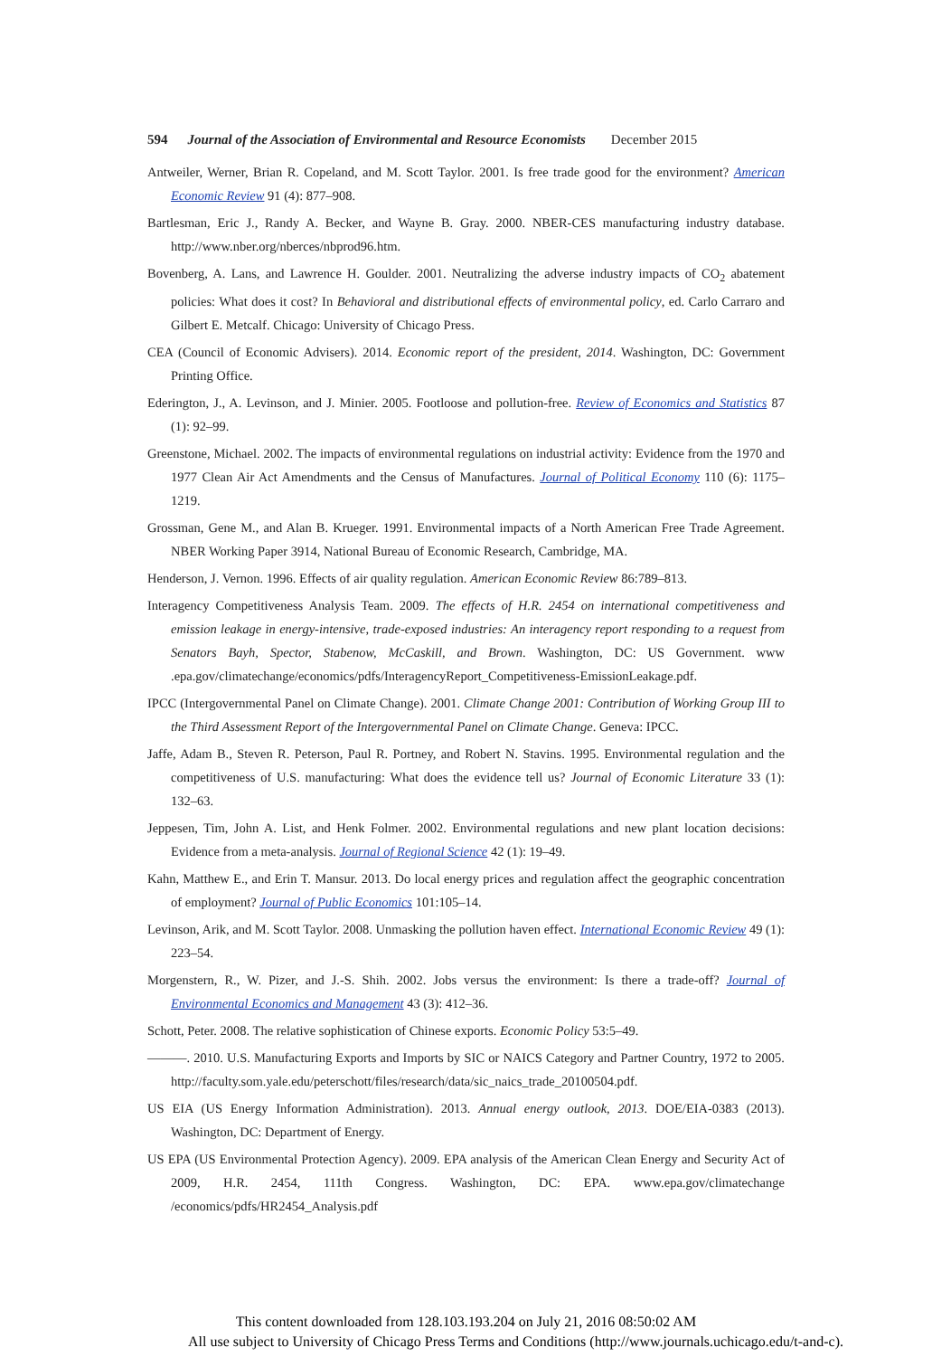594 Journal of the Association of Environmental and Resource Economists December 2015
Antweiler, Werner, Brian R. Copeland, and M. Scott Taylor. 2001. Is free trade good for the environment? American Economic Review 91 (4): 877–908.
Bartlesman, Eric J., Randy A. Becker, and Wayne B. Gray. 2000. NBER-CES manufacturing industry database. http://www.nber.org/nberces/nbprod96.htm.
Bovenberg, A. Lans, and Lawrence H. Goulder. 2001. Neutralizing the adverse industry impacts of CO<sub>2</sub> abatement policies: What does it cost? In Behavioral and distributional effects of environmental policy, ed. Carlo Carraro and Gilbert E. Metcalf. Chicago: University of Chicago Press.
CEA (Council of Economic Advisers). 2014. Economic report of the president, 2014. Washington, DC: Government Printing Office.
Ederington, J., A. Levinson, and J. Minier. 2005. Footloose and pollution-free. Review of Economics and Statistics 87 (1): 92–99.
Greenstone, Michael. 2002. The impacts of environmental regulations on industrial activity: Evidence from the 1970 and 1977 Clean Air Act Amendments and the Census of Manufactures. Journal of Political Economy 110 (6): 1175–1219.
Grossman, Gene M., and Alan B. Krueger. 1991. Environmental impacts of a North American Free Trade Agreement. NBER Working Paper 3914, National Bureau of Economic Research, Cambridge, MA.
Henderson, J. Vernon. 1996. Effects of air quality regulation. American Economic Review 86:789–813.
Interagency Competitiveness Analysis Team. 2009. The effects of H.R. 2454 on international competitiveness and emission leakage in energy-intensive, trade-exposed industries: An interagency report responding to a request from Senators Bayh, Spector, Stabenow, McCaskill, and Brown. Washington, DC: US Government. www .epa.gov/climatechange/economics/pdfs/InteragencyReport_Competitiveness-EmissionLeakage.pdf.
IPCC (Intergovernmental Panel on Climate Change). 2001. Climate Change 2001: Contribution of Working Group III to the Third Assessment Report of the Intergovernmental Panel on Climate Change. Geneva: IPCC.
Jaffe, Adam B., Steven R. Peterson, Paul R. Portney, and Robert N. Stavins. 1995. Environmental regulation and the competitiveness of U.S. manufacturing: What does the evidence tell us? Journal of Economic Literature 33 (1): 132–63.
Jeppesen, Tim, John A. List, and Henk Folmer. 2002. Environmental regulations and new plant location decisions: Evidence from a meta-analysis. Journal of Regional Science 42 (1): 19–49.
Kahn, Matthew E., and Erin T. Mansur. 2013. Do local energy prices and regulation affect the geographic concentration of employment? Journal of Public Economics 101:105–14.
Levinson, Arik, and M. Scott Taylor. 2008. Unmasking the pollution haven effect. International Economic Review 49 (1): 223–54.
Morgenstern, R., W. Pizer, and J.-S. Shih. 2002. Jobs versus the environment: Is there a trade-off? Journal of Environmental Economics and Management 43 (3): 412–36.
Schott, Peter. 2008. The relative sophistication of Chinese exports. Economic Policy 53:5–49.
———. 2010. U.S. Manufacturing Exports and Imports by SIC or NAICS Category and Partner Country, 1972 to 2005. http://faculty.som.yale.edu/peterschott/files/research/data/sic_naics_trade_20100504.pdf.
US EIA (US Energy Information Administration). 2013. Annual energy outlook, 2013. DOE/EIA-0383 (2013). Washington, DC: Department of Energy.
US EPA (US Environmental Protection Agency). 2009. EPA analysis of the American Clean Energy and Security Act of 2009, H.R. 2454, 111th Congress. Washington, DC: EPA. www.epa.gov/climatechange /economics/pdfs/HR2454_Analysis.pdf
This content downloaded from 128.103.193.204 on July 21, 2016 08:50:02 AM
All use subject to University of Chicago Press Terms and Conditions (http://www.journals.uchicago.edu/t-and-c).